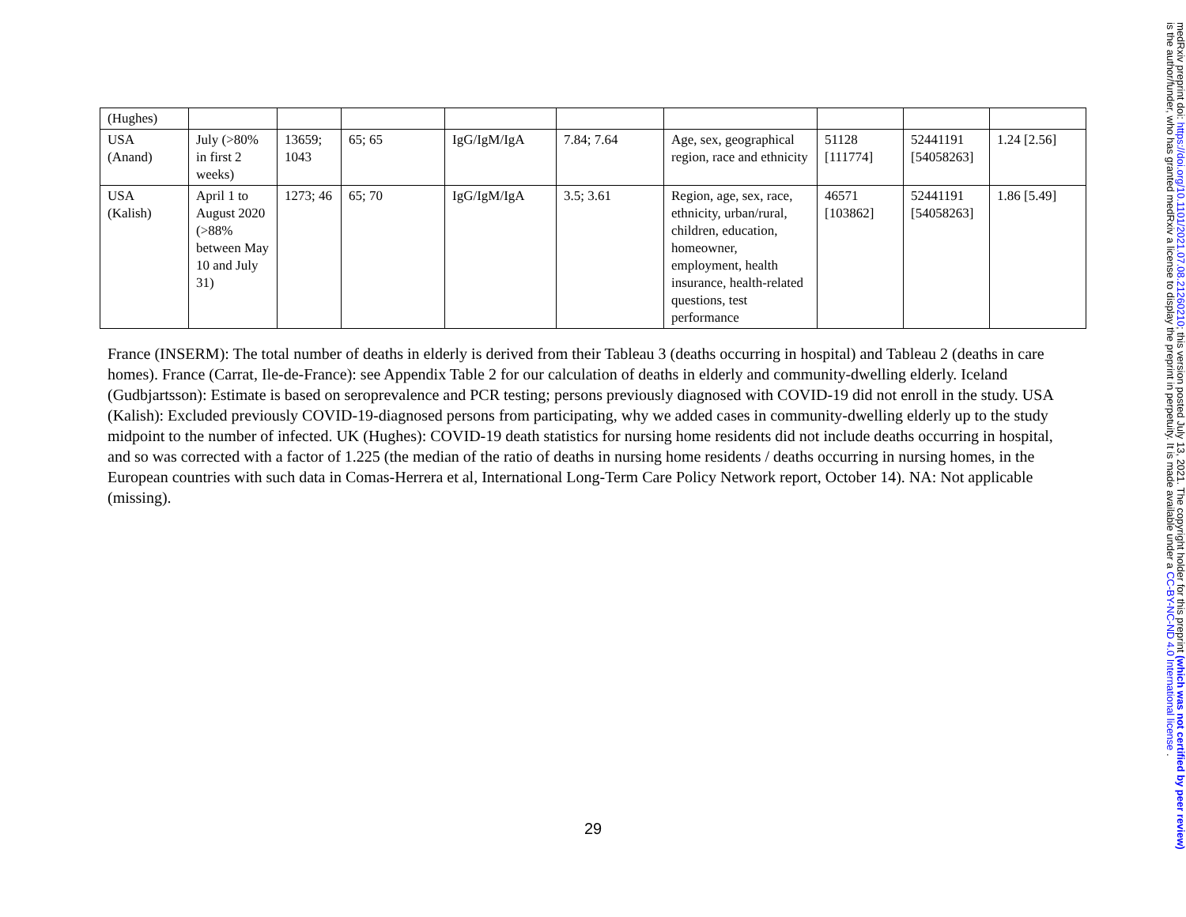| (Hughes) | | | | | | | | | |
| USA (Anand) | July (>80% in first 2 weeks) | 13659; 1043 | 65; 65 | IgG/IgM/IgA | 7.84; 7.64 | Age, sex, geographical region, race and ethnicity | 51128 [111774] | 52441191 [54058263] | 1.24 [2.56] |
| USA (Kalish) | April 1 to August 2020 (>88% between May 10 and July 31) | 1273; 46 | 65; 70 | IgG/IgM/IgA | 3.5; 3.61 | Region, age, sex, race, ethnicity, urban/rural, children, education, homeowner, employment, health insurance, health-related questions, test performance | 46571 [103862] | 52441191 [54058263] | 1.86 [5.49] |
France (INSERM): The total number of deaths in elderly is derived from their Tableau 3 (deaths occurring in hospital) and Tableau 2 (deaths in care homes). France (Carrat, Ile-de-France): see Appendix Table 2 for our calculation of deaths in elderly and community-dwelling elderly. Iceland (Gudbjartsson): Estimate is based on seroprevalence and PCR testing; persons previously diagnosed with COVID-19 did not enroll in the study. USA (Kalish): Excluded previously COVID-19-diagnosed persons from participating, why we added cases in community-dwelling elderly up to the study midpoint to the number of infected. UK (Hughes): COVID-19 death statistics for nursing home residents did not include deaths occurring in hospital, and so was corrected with a factor of 1.225 (the median of the ratio of deaths in nursing home residents / deaths occurring in nursing homes, in the European countries with such data in Comas-Herrera et al, International Long-Term Care Policy Network report, October 14). NA: Not applicable (missing).
29
medRxiv preprint doi: https://doi.org/10.1101/2021.07.08.21260210; this version posted July 13, 2021. The copyright holder for this preprint (which was not certified by peer review) is the author/funder, who has granted medRxiv a license to display the preprint in perpetuity. It is made available under a CC-BY-NC-ND 4.0 International license .